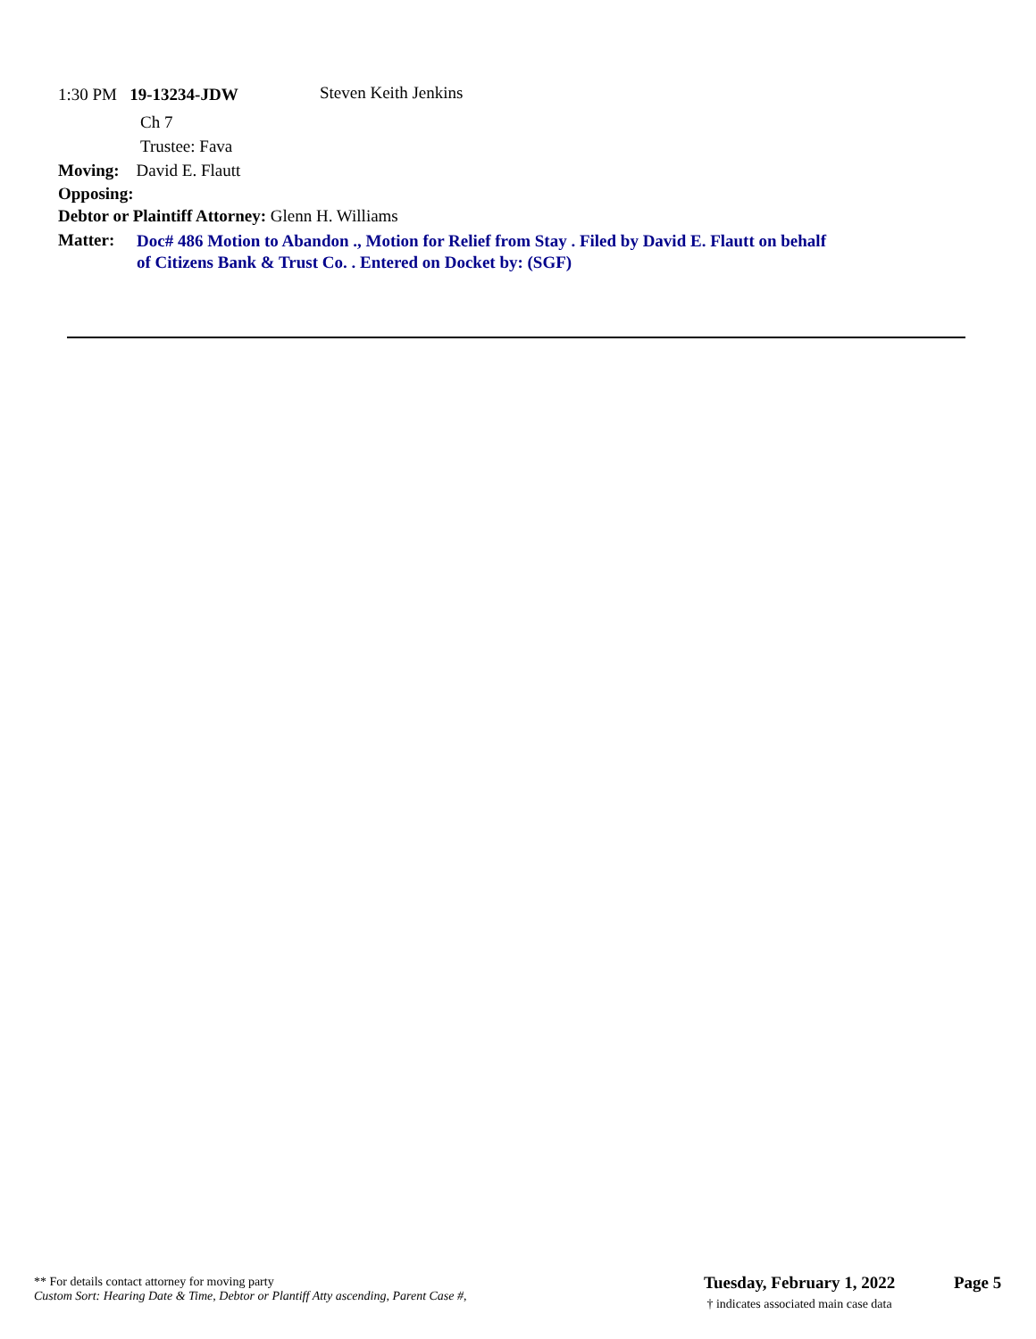1:30 PM 19-13234-JDW Steven Keith Jenkins
Ch 7
Trustee: Fava
Moving: David E. Flautt
Opposing:
Debtor or Plaintiff Attorney: Glenn H. Williams
Matter:
Doc# 486 Motion to Abandon ., Motion for Relief from Stay . Filed by David E. Flautt on behalf
of Citizens Bank & Trust Co. . Entered on Docket by: (SGF)
** For details contact attorney for moving party
Custom Sort: Hearing Date & Time, Debtor or Plantiff Atty ascending, Parent Case #,
Tuesday, February 1, 2022
† indicates associated main case data
Page 5